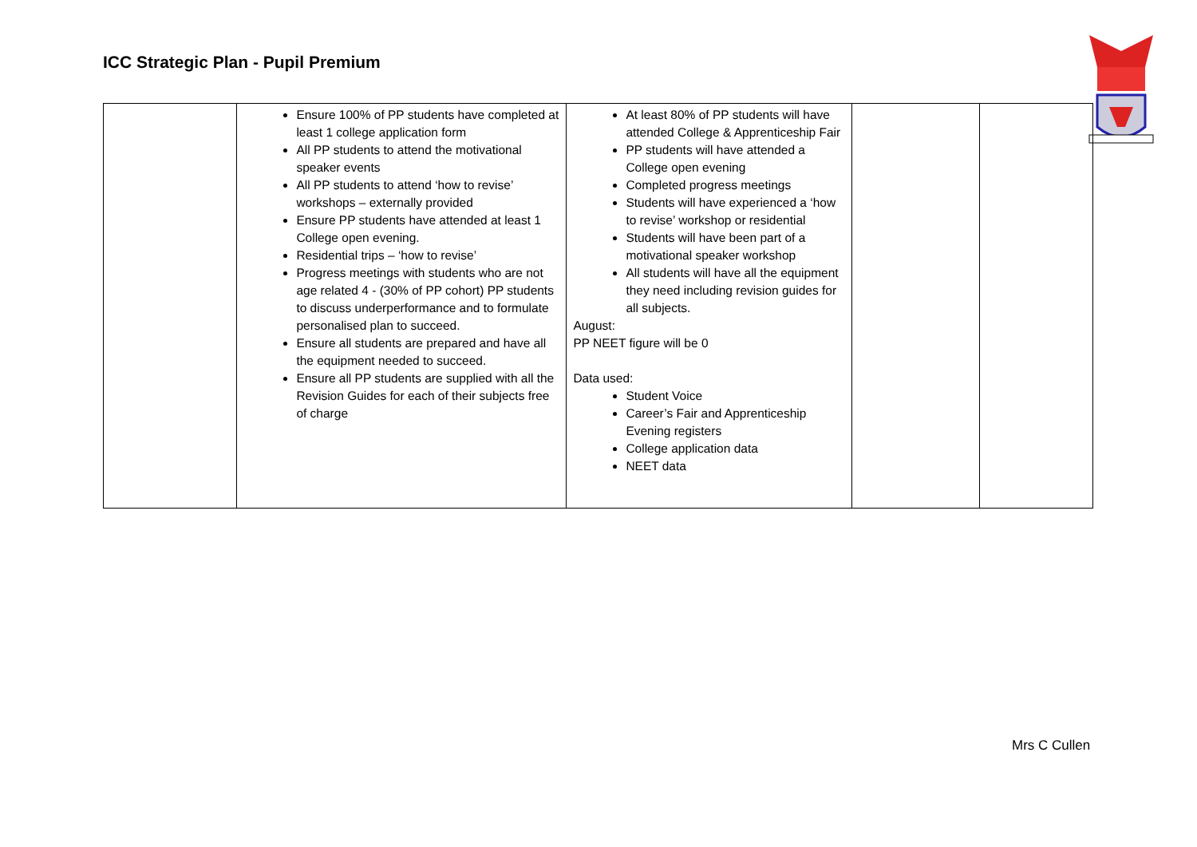ICC Strategic Plan - Pupil Premium
| | Ensure 100% of PP students have completed at least 1 college application form All PP students to attend the motivational speaker events All PP students to attend ‘how to revise’ workshops – externally provided Ensure PP students have attended at least 1 College open evening. Residential trips – ‘how to revise’ Progress meetings with students who are not age related 4 - (30% of PP cohort) PP students to discuss underperformance and to formulate personalised plan to succeed. Ensure all students are prepared and have all the equipment needed to succeed. Ensure all PP students are supplied with all the Revision Guides for each of their subjects free of charge | At least 80% of PP students will have attended College & Apprenticeship Fair PP students will have attended a College open evening Completed progress meetings Students will have experienced a ‘how to revise’ workshop or residential Students will have been part of a motivational speaker workshop All students will have all the equipment they need including revision guides for all subjects. August: PP NEET figure will be 0 Data used: Student Voice Career’s Fair and Apprenticeship Evening registers College application data NEET data | | |
Mrs C Cullen